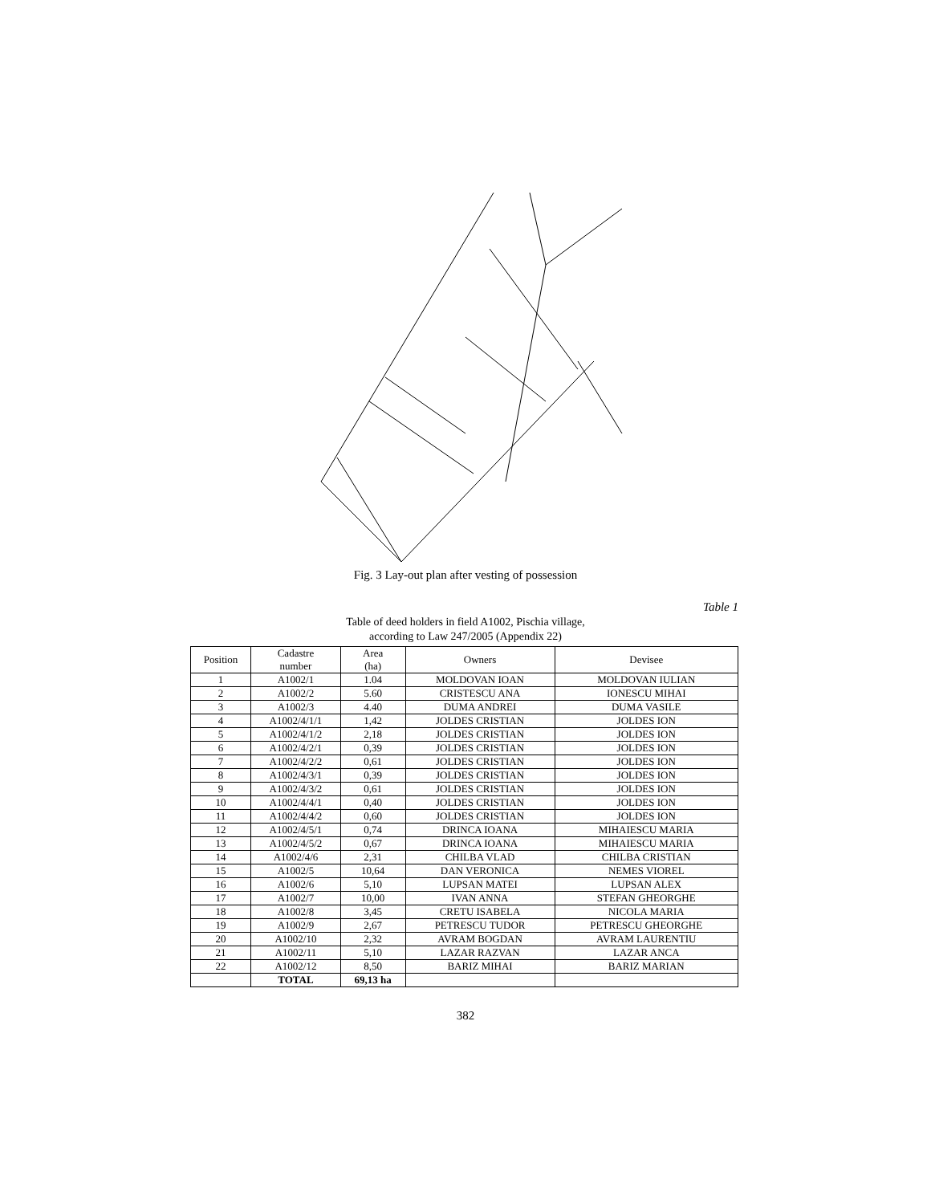Fig. 3 Lay-out plan after vesting of possession
Table 1
Table of deed holders in field A1002, Pischia village,
according to Law 247/2005 (Appendix 22)
| Position | Cadastre number | Area (ha) | Owners | Devisee |
| --- | --- | --- | --- | --- |
| 1 | A1002/1 | 1.04 | MOLDOVAN IOAN | MOLDOVAN IULIAN |
| 2 | A1002/2 | 5.60 | CRISTESCU ANA | IONESCU MIHAI |
| 3 | A1002/3 | 4.40 | DUMA ANDREI | DUMA VASILE |
| 4 | A1002/4/1/1 | 1,42 | JOLDES CRISTIAN | JOLDES ION |
| 5 | A1002/4/1/2 | 2,18 | JOLDES CRISTIAN | JOLDES ION |
| 6 | A1002/4/2/1 | 0,39 | JOLDES CRISTIAN | JOLDES ION |
| 7 | A1002/4/2/2 | 0,61 | JOLDES CRISTIAN | JOLDES ION |
| 8 | A1002/4/3/1 | 0,39 | JOLDES CRISTIAN | JOLDES ION |
| 9 | A1002/4/3/2 | 0,61 | JOLDES CRISTIAN | JOLDES ION |
| 10 | A1002/4/4/1 | 0,40 | JOLDES CRISTIAN | JOLDES ION |
| 11 | A1002/4/4/2 | 0,60 | JOLDES CRISTIAN | JOLDES ION |
| 12 | A1002/4/5/1 | 0,74 | DRINCA IOANA | MIHAIESCU MARIA |
| 13 | A1002/4/5/2 | 0,67 | DRINCA IOANA | MIHAIESCU MARIA |
| 14 | A1002/4/6 | 2,31 | CHILBA VLAD | CHILBA CRISTIAN |
| 15 | A1002/5 | 10,64 | DAN VERONICA | NEMES VIOREL |
| 16 | A1002/6 | 5,10 | LUPSAN MATEI | LUPSAN ALEX |
| 17 | A1002/7 | 10,00 | IVAN ANNA | STEFAN GHEORGHE |
| 18 | A1002/8 | 3,45 | CRETU ISABELA | NICOLA MARIA |
| 19 | A1002/9 | 2,67 | PETRESCU TUDOR | PETRESCU GHEORGHE |
| 20 | A1002/10 | 2,32 | AVRAM BOGDAN | AVRAM LAURENTIU |
| 21 | A1002/11 | 5,10 | LAZAR RAZVAN | LAZAR ANCA |
| 22 | A1002/12 | 8,50 | BARIZ MIHAI | BARIZ MARIAN |
| | TOTAL | 69,13 ha | | |
382